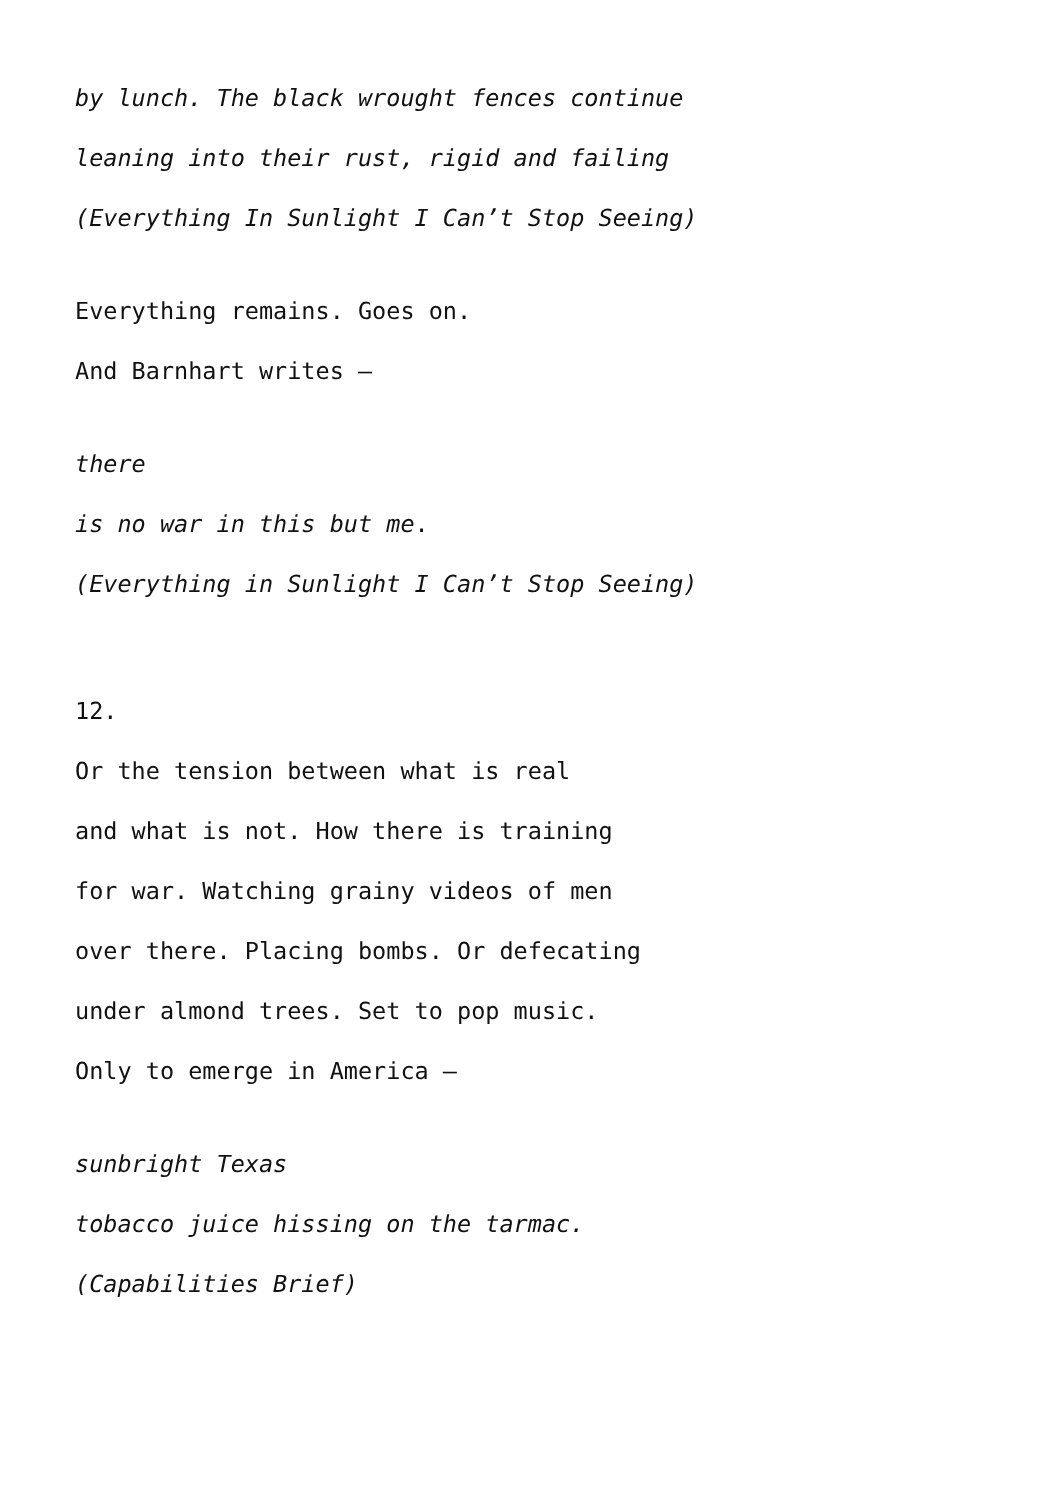by lunch. The black wrought fences continue
leaning into their rust, rigid and failing
(Everything In Sunlight I Can’t Stop Seeing)
Everything remains. Goes on.
And Barnhart writes –
there
is no war in this but me.
(Everything in Sunlight I Can’t Stop Seeing)
12.
Or the tension between what is real
and what is not. How there is training
for war. Watching grainy videos of men
over there. Placing bombs. Or defecating
under almond trees. Set to pop music.
Only to emerge in America –
sunbright Texas
tobacco juice hissing on the tarmac.
(Capabilities Brief)